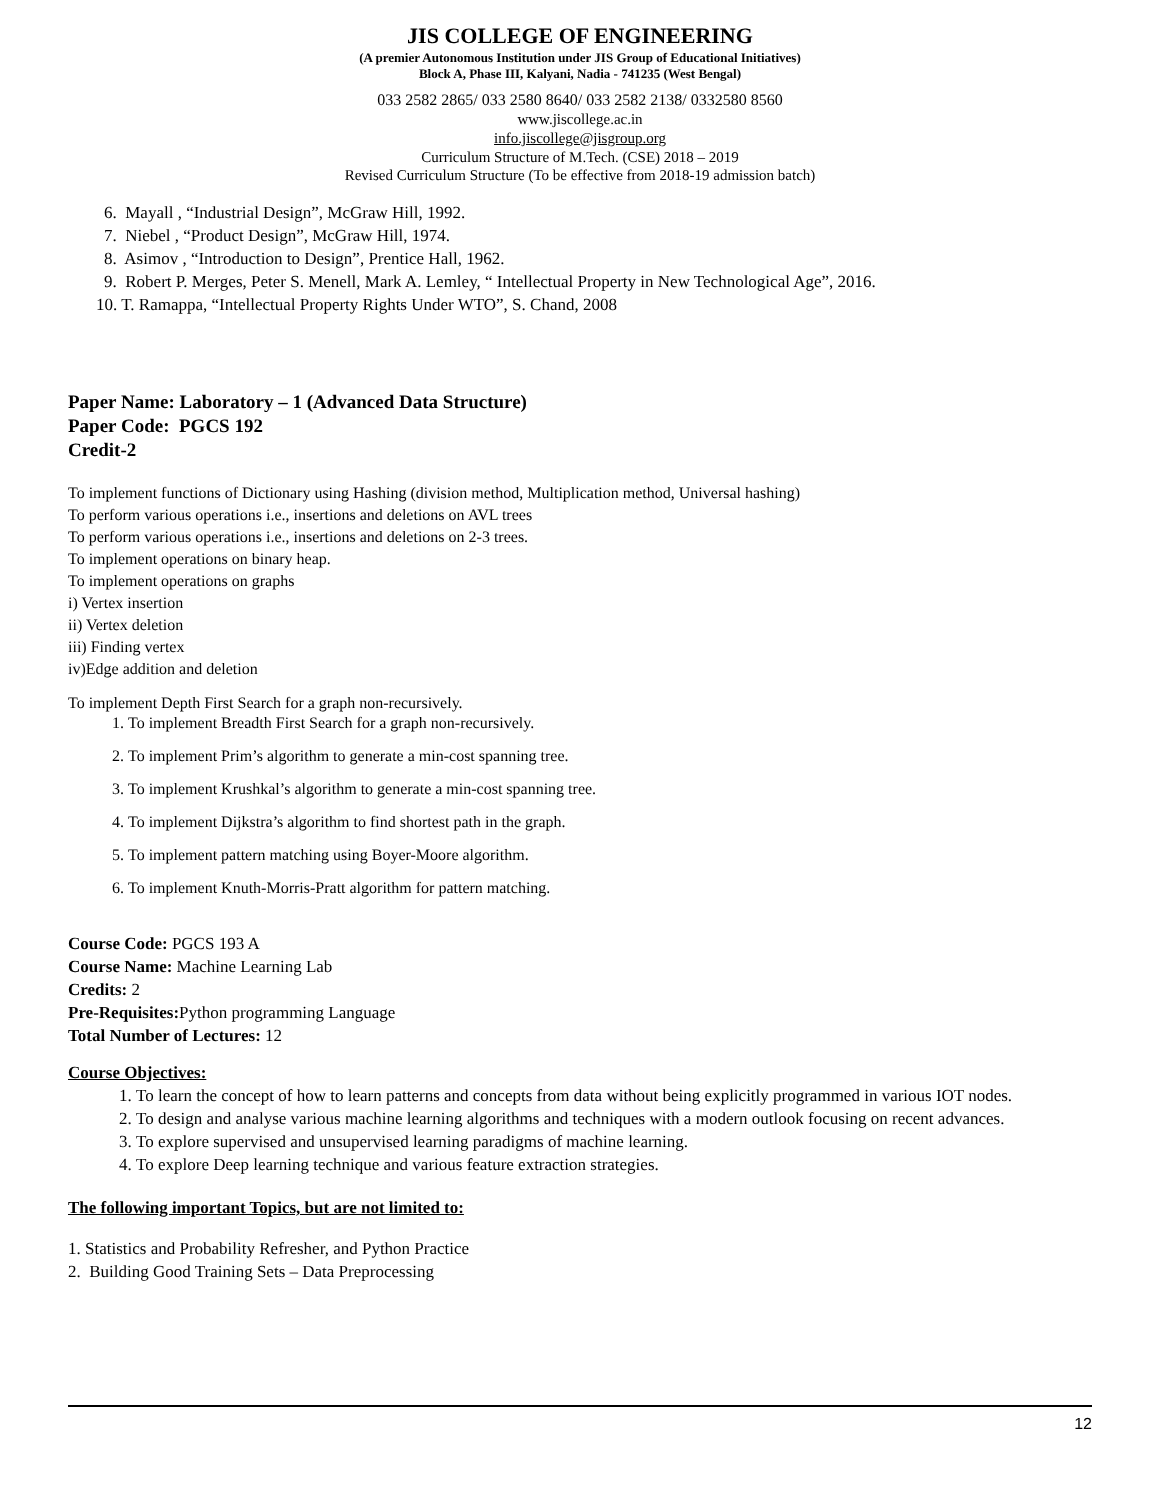JIS COLLEGE OF ENGINEERING
(A premier Autonomous Institution under JIS Group of Educational Initiatives)
Block A, Phase III, Kalyani, Nadia - 741235 (West Bengal)
033 2582 2865/ 033 2580 8640/ 033 2582 2138/ 0332580 8560
www.jiscollege.ac.in
info.jiscollege@jisgroup.org
Curriculum Structure of M.Tech. (CSE) 2018 – 2019
Revised Curriculum Structure (To be effective from 2018-19 admission batch)
6. Mayall , “Industrial Design”, McGraw Hill, 1992.
7. Niebel , “Product Design”, McGraw Hill, 1974.
8. Asimov , “Introduction to Design”, Prentice Hall, 1962.
9. Robert P. Merges, Peter S. Menell, Mark A. Lemley, “ Intellectual Property in New Technological Age”, 2016.
10. T. Ramappa, “Intellectual Property Rights Under WTO”, S. Chand, 2008
Paper Name: Laboratory – 1 (Advanced Data Structure)
Paper Code: PGCS 192
Credit-2
To implement functions of Dictionary using Hashing (division method, Multiplication method, Universal hashing)
To perform various operations i.e., insertions and deletions on AVL trees
To perform various operations i.e., insertions and deletions on 2-3 trees.
To implement operations on binary heap.
To implement operations on graphs
i) Vertex insertion
ii) Vertex deletion
iii) Finding vertex
iv)Edge addition and deletion
To implement Depth First Search for a graph non-recursively.
1. To implement Breadth First Search for a graph non-recursively.
2. To implement Prim’s algorithm to generate a min-cost spanning tree.
3. To implement Krushkal’s algorithm to generate a min-cost spanning tree.
4. To implement Dijkstra’s algorithm to find shortest path in the graph.
5. To implement pattern matching using Boyer-Moore algorithm.
6. To implement Knuth-Morris-Pratt algorithm for pattern matching.
Course Code: PGCS 193 A
Course Name: Machine Learning Lab
Credits: 2
Pre-Requisites: Python programming Language
Total Number of Lectures: 12
Course Objectives:
1. To learn the concept of how to learn patterns and concepts from data without being explicitly programmed in various IOT nodes.
2. To design and analyse various machine learning algorithms and techniques with a modern outlook focusing on recent advances.
3. To explore supervised and unsupervised learning paradigms of machine learning.
4. To explore Deep learning technique and various feature extraction strategies.
The following important Topics, but are not limited to:
1. Statistics and Probability Refresher, and Python Practice
2. Building Good Training Sets – Data Preprocessing
12